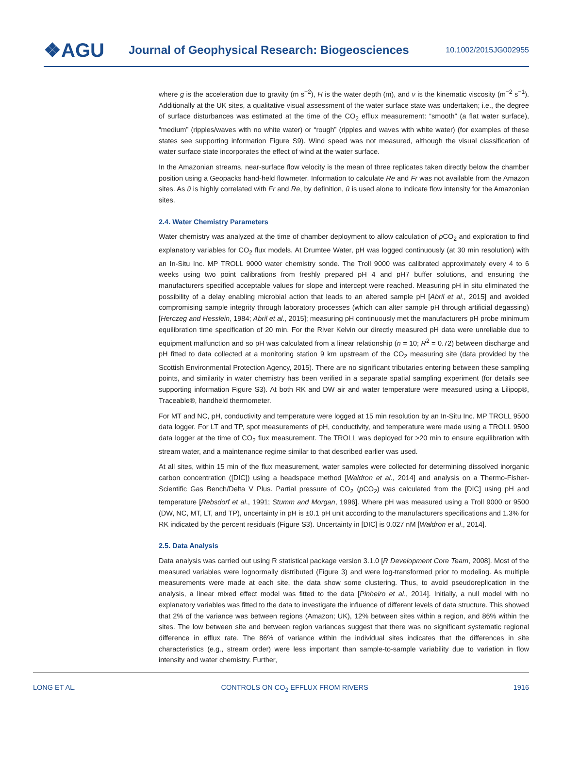❖AGU
Journal of Geophysical Research: Biogeosciences
10.1002/2015JG002955
where g is the acceleration due to gravity (m s<sup>−2</sup>), H is the water depth (m), and ν is the kinematic viscosity (m<sup>−2</sup> s<sup>−1</sup>). Additionally at the UK sites, a qualitative visual assessment of the water surface state was undertaken; i.e., the degree of surface disturbances was estimated at the time of the CO<sub>2</sub> efflux measurement: “smooth” (a flat water surface), “medium” (ripples/waves with no white water) or “rough” (ripples and waves with white water) (for examples of these states see supporting information Figure S9). Wind speed was not measured, although the visual classification of water surface state incorporates the effect of wind at the water surface.
In the Amazonian streams, near-surface flow velocity is the mean of three replicates taken directly below the chamber position using a Geopacks hand-held flowmeter. Information to calculate Re and Fr was not available from the Amazon sites. As ū is highly correlated with Fr and Re, by definition, ū is used alone to indicate flow intensity for the Amazonian sites.
2.4. Water Chemistry Parameters
Water chemistry was analyzed at the time of chamber deployment to allow calculation of p CO<sub>2</sub> and exploration to find explanatory variables for CO<sub>2</sub> flux models. At Drumtee Water, pH was logged continuously (at 30 min resolution) with an In-Situ Inc. MP TROLL 9000 water chemistry sonde. The Troll 9000 was calibrated approximately every 4 to 6 weeks using two point calibrations from freshly prepared pH 4 and pH7 buffer solutions, and ensuring the manufacturers specified acceptable values for slope and intercept were reached. Measuring pH in situ eliminated the possibility of a delay enabling microbial action that leads to an altered sample pH [Abril et al., 2015] and avoided compromising sample integrity through laboratory processes (which can alter sample pH through artificial degassing) [Herczeg and Hesslein, 1984; Abril et al., 2015]; measuring pH continuously met the manufacturers pH probe minimum equilibration time specification of 20 min. For the River Kelvin our directly measured pH data were unreliable due to equipment malfunction and so pH was calculated from a linear relationship (n = 10; R<sup>2</sup> = 0.72) between discharge and pH fitted to data collected at a monitoring station 9 km upstream of the CO<sub>2</sub> measuring site (data provided by the Scottish Environmental Protection Agency, 2015). There are no significant tributaries entering between these sampling points, and similarity in water chemistry has been verified in a separate spatial sampling experiment (for details see supporting information Figure S3). At both RK and DW air and water temperature were measured using a Lilipop®, Traceable®, handheld thermometer.
For MT and NC, pH, conductivity and temperature were logged at 15 min resolution by an In-Situ Inc. MP TROLL 9500 data logger. For LT and TP, spot measurements of pH, conductivity, and temperature were made using a TROLL 9500 data logger at the time of CO<sub>2</sub> flux measurement. The TROLL was deployed for >20 min to ensure equilibration with stream water, and a maintenance regime similar to that described earlier was used.
At all sites, within 15 min of the flux measurement, water samples were collected for determining dissolved inorganic carbon concentration ([DIC]) using a headspace method [Waldron et al., 2014] and analysis on a Thermo-Fisher-Scientific Gas Bench/Delta V Plus. Partial pressure of CO<sub>2</sub> (p CO<sub>2</sub>) was calculated from the [DIC] using pH and temperature [Rebsdorf et al., 1991; Stumm and Morgan, 1996]. Where pH was measured using a Troll 9000 or 9500 (DW, NC, MT, LT, and TP), uncertainty in pH is ±0.1 pH unit according to the manufacturers specifications and 1.3% for RK indicated by the percent residuals (Figure S3). Uncertainty in [DIC] is 0.027 nM [Waldron et al., 2014].
2.5. Data Analysis
Data analysis was carried out using R statistical package version 3.1.0 [R Development Core Team, 2008]. Most of the measured variables were lognormally distributed (Figure 3) and were log-transformed prior to modeling. As multiple measurements were made at each site, the data show some clustering. Thus, to avoid pseudoreplication in the analysis, a linear mixed effect model was fitted to the data [Pinheiro et al., 2014]. Initially, a null model with no explanatory variables was fitted to the data to investigate the influence of different levels of data structure. This showed that 2% of the variance was between regions (Amazon; UK), 12% between sites within a region, and 86% within the sites. The low between site and between region variances suggest that there was no significant systematic regional difference in efflux rate. The 86% of variance within the individual sites indicates that the differences in site characteristics (e.g., stream order) were less important than sample-to-sample variability due to variation in flow intensity and water chemistry. Further,
LONG ET AL. CONTROLS ON CO<sub>2</sub> EFFLUX FROM RIVERS 1916